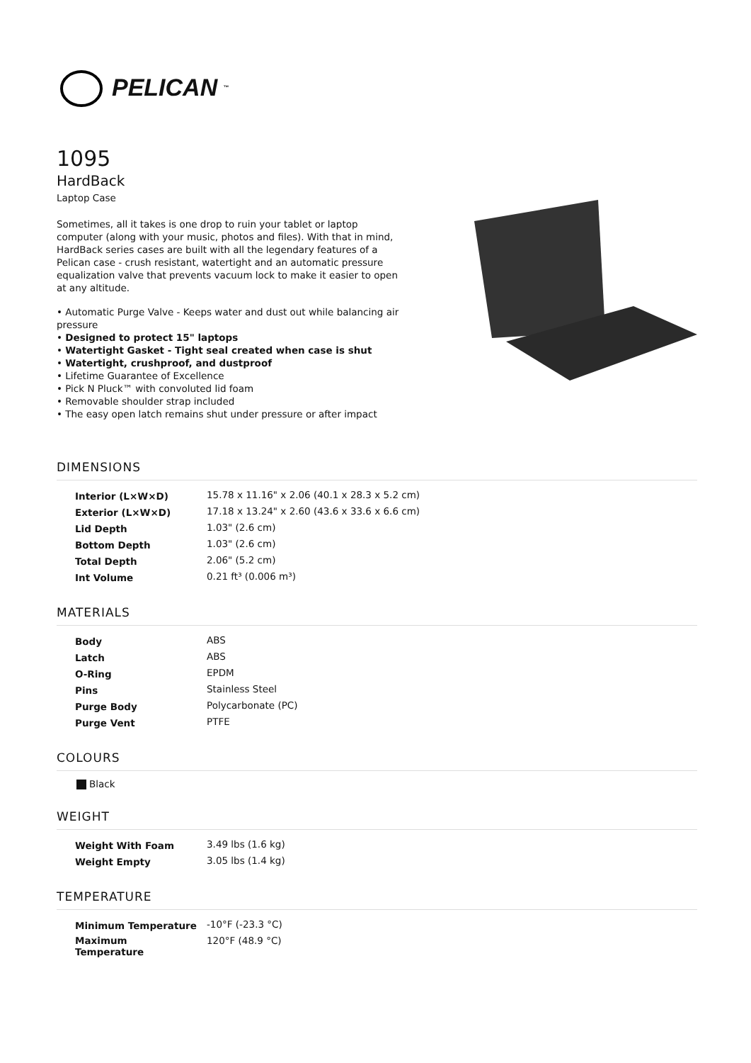PELICAN<sup>™</sup>
1095
HardBack
Laptop Case
Sometimes, all it takes is one drop to ruin your tablet or laptop computer (along with your music, photos and files). With that in mind, HardBack series cases are built with all the legendary features of a Pelican case - crush resistant, watertight and an automatic pressure equalization valve that prevents vacuum lock to make it easier to open at any altitude.
• Automatic Purge Valve - Keeps water and dust out while balancing air pressure
• Designed to protect 15" laptops
• Watertight Gasket - Tight seal created when case is shut
• Watertight, crushproof, and dustproof
• Lifetime Guarantee of Excellence
• Pick N Pluck™ with convoluted lid foam
• Removable shoulder strap included
• The easy open latch remains shut under pressure or after impact
DIMENSIONS
| Interior (L×W×D) | 15.78 x 11.16" x 2.06 (40.1 x 28.3 x 5.2 cm) |
| Exterior (L×W×D) | 17.18 x 13.24" x 2.60 (43.6 x 33.6 x 6.6 cm) |
| Lid Depth | 1.03" (2.6 cm) |
| Bottom Depth | 1.03" (2.6 cm) |
| Total Depth | 2.06" (5.2 cm) |
| Int Volume | 0.21 ft³ (0.006 m³) |
MATERIALS
| Body | ABS |
| Latch | ABS |
| O-Ring | EPDM |
| Pins | Stainless Steel |
| Purge Body | Polycarbonate (PC) |
| Purge Vent | PTFE |
COLOURS
Black
WEIGHT
| Weight With Foam | 3.49 lbs (1.6 kg) |
| Weight Empty | 3.05 lbs (1.4 kg) |
TEMPERATURE
| Minimum Temperature | -10°F (-23.3 °C) |
| Maximum Temperature | 120°F (48.9 °C) |